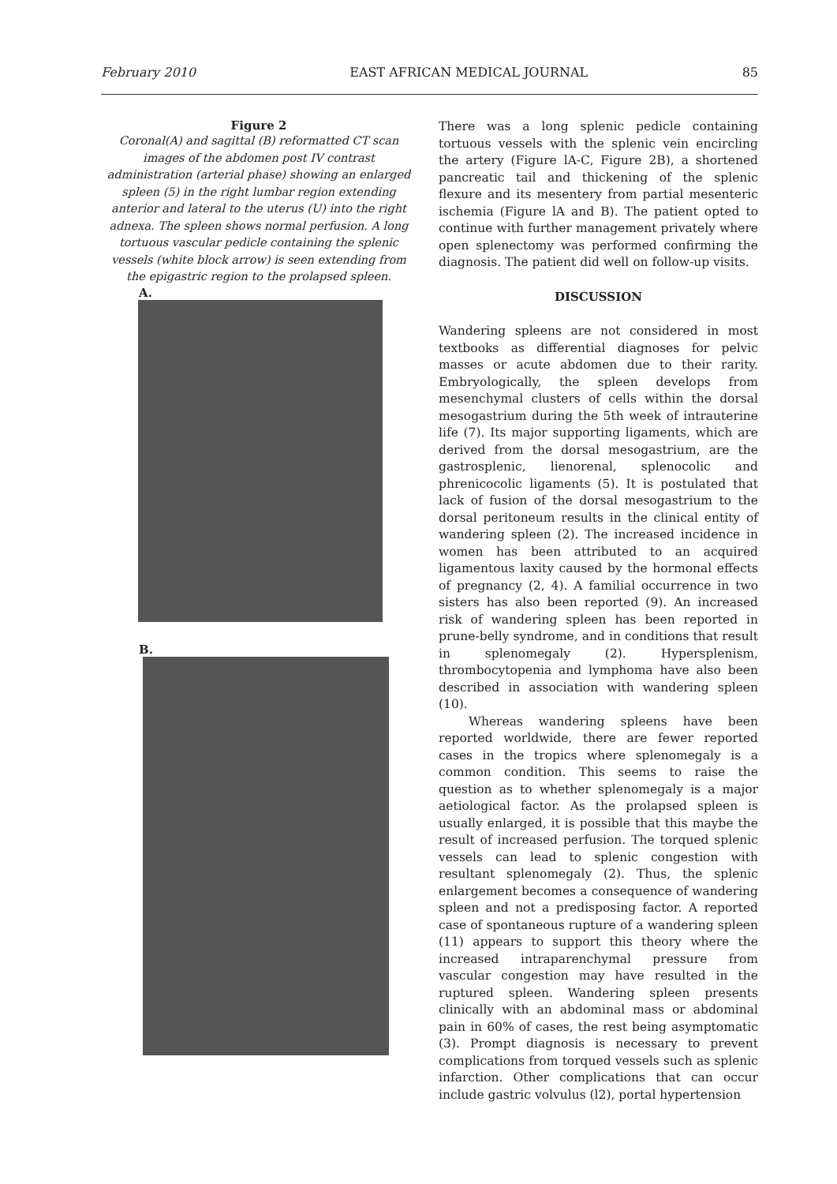February 2010 EAST AFRICAN MEDICAL JOURNAL 85
Figure 2
Coronal(A) and sagittal (B) reformatted CT scan images of the abdomen post IV contrast administration (arterial phase) showing an enlarged spleen (5) in the right lumbar region extending anterior and lateral to the uterus (U) into the right adnexa. The spleen shows normal perfusion. A long tortuous vascular pedicle containing the splenic vessels (white block arrow) is seen extending from the epigastric region to the prolapsed spleen.
A.
B.
There was a long splenic pedicle containing tortuous vessels with the splenic vein encircling the artery (Figure lA-C, Figure 2B), a shortened pancreatic tail and thickening of the splenic flexure and its mesentery from partial mesenteric ischemia (Figure lA and B). The patient opted to continue with further management privately where open splenectomy was performed confirming the diagnosis. The patient did well on follow-up visits.
DISCUSSION
Wandering spleens are not considered in most textbooks as differential diagnoses for pelvic masses or acute abdomen due to their rarity. Embryologically, the spleen develops from mesenchymal clusters of cells within the dorsal mesogastrium during the 5th week of intrauterine life (7). Its major supporting ligaments, which are derived from the dorsal mesogastrium, are the gastrosplenic, lienorenal, splenocolic and phrenicocolic ligaments (5). It is postulated that lack of fusion of the dorsal mesogastrium to the dorsal peritoneum results in the clinical entity of wandering spleen (2). The increased incidence in women has been attributed to an acquired ligamentous laxity caused by the hormonal effects of pregnancy (2, 4). A familial occurrence in two sisters has also been reported (9). An increased risk of wandering spleen has been reported in prune-belly syndrome, and in conditions that result in splenomegaly (2). Hypersplenism, thrombocytopenia and lymphoma have also been described in association with wandering spleen (10).
Whereas wandering spleens have been reported worldwide, there are fewer reported cases in the tropics where splenomegaly is a common condition. This seems to raise the question as to whether splenomegaly is a major aetiological factor. As the prolapsed spleen is usually enlarged, it is possible that this maybe the result of increased perfusion. The torqued splenic vessels can lead to splenic congestion with resultant splenomegaly (2). Thus, the splenic enlargement becomes a consequence of wandering spleen and not a predisposing factor. A reported case of spontaneous rupture of a wandering spleen (11) appears to support this theory where the increased intraparenchymal pressure from vascular congestion may have resulted in the ruptured spleen. Wandering spleen presents clinically with an abdominal mass or abdominal pain in 60% of cases, the rest being asymptomatic (3). Prompt diagnosis is necessary to prevent complications from torqued vessels such as splenic infarction. Other complications that can occur include gastric volvulus (l2), portal hypertension